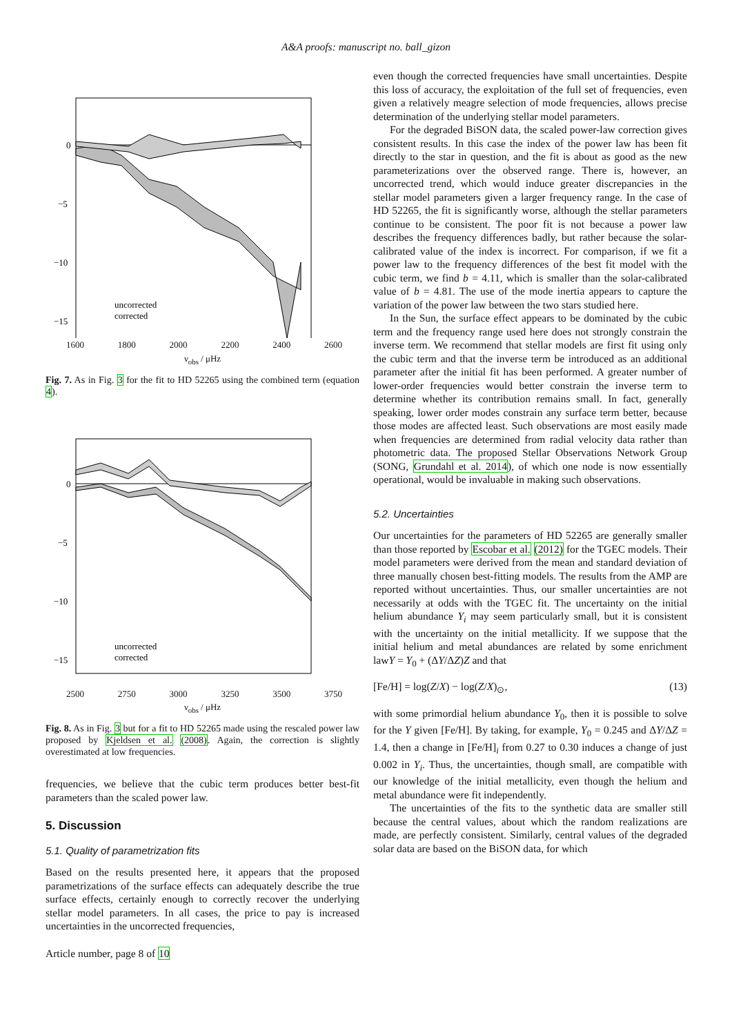A&A proofs: manuscript no. ball_gizon
0
−5
−10
−15
uncorrected
corrected
1600 1800 2000 2200 2400 2600
ν<sub>obs</sub> / μHz
Fig. 7. As in Fig. 3 for the fit to HD 52265 using the combined term (equation 4).
0
−5
−10
−15
uncorrected
corrected
2500 2750 3000 3250 3500 3750
ν<sub>obs</sub> / μHz
Fig. 8. As in Fig. 3 but for a fit to HD 52265 made using the rescaled power law proposed by Kjeldsen et al. (2008). Again, the correction is slightly overestimated at low frequencies.
frequencies, we believe that the cubic term produces better best-fit parameters than the scaled power law.
5. Discussion
5.1. Quality of parametrization fits
Based on the results presented here, it appears that the proposed parametrizations of the surface effects can adequately describe the true surface effects, certainly enough to correctly recover the underlying stellar model parameters. In all cases, the price to pay is increased uncertainties in the uncorrected frequencies,
even though the corrected frequencies have small uncertainties. Despite this loss of accuracy, the exploitation of the full set of frequencies, even given a relatively meagre selection of mode frequencies, allows precise determination of the underlying stellar model parameters.
For the degraded BiSON data, the scaled power-law correction gives consistent results. In this case the index of the power law has been fit directly to the star in question, and the fit is about as good as the new parameterizations over the observed range. There is, however, an uncorrected trend, which would induce greater discrepancies in the stellar model parameters given a larger frequency range. In the case of HD 52265, the fit is significantly worse, although the stellar parameters continue to be consistent. The poor fit is not because a power law describes the frequency differences badly, but rather because the solar-calibrated value of the index is incorrect. For comparison, if we fit a power law to the frequency differences of the best fit model with the cubic term, we find b = 4.11, which is smaller than the solar-calibrated value of b = 4.81. The use of the mode inertia appears to capture the variation of the power law between the two stars studied here.
In the Sun, the surface effect appears to be dominated by the cubic term and the frequency range used here does not strongly constrain the inverse term. We recommend that stellar models are first fit using only the cubic term and that the inverse term be introduced as an additional parameter after the initial fit has been performed. A greater number of lower-order frequencies would better constrain the inverse term to determine whether its contribution remains small. In fact, generally speaking, lower order modes constrain any surface term better, because those modes are affected least. Such observations are most easily made when frequencies are determined from radial velocity data rather than photometric data. The proposed Stellar Observations Network Group (SONG, Grundahl et al. 2014), of which one node is now essentially operational, would be invaluable in making such observations.
5.2. Uncertainties
Our uncertainties for the parameters of HD 52265 are generally smaller than those reported by Escobar et al. (2012) for the TGEC models. Their model parameters were derived from the mean and standard deviation of three manually chosen best-fitting models. The results from the AMP are reported without uncertainties. Thus, our smaller uncertainties are not necessarily at odds with the TGEC fit. The uncertainty on the initial helium abundance Y<sub>i</sub> may seem particularly small, but it is consistent with the uncertainty on the initial metallicity. If we suppose that the initial helium and metal abundances are related by some enrichment lawY = Y<sub>0</sub> + (ΔY/ΔZ)Z and that
[Fe/H] = log(Z/X) − log(Z/X)<sub>⊙</sub>, (13)
with some primordial helium abundance Y<sub>0</sub>, then it is possible to solve for the Y given [Fe/H]. By taking, for example, Y<sub>0</sub> = 0.245 and ΔY/ΔZ = 1.4, then a change in [Fe/H]<sub>i</sub> from 0.27 to 0.30 induces a change of just 0.002 in Y<sub>i</sub>. Thus, the uncertainties, though small, are compatible with our knowledge of the initial metallicity, even though the helium and metal abundance were fit independently.
The uncertainties of the fits to the synthetic data are smaller still because the central values, about which the random realizations are made, are perfectly consistent. Similarly, central values of the degraded solar data are based on the BiSON data, for which
Article number, page 8 of 10